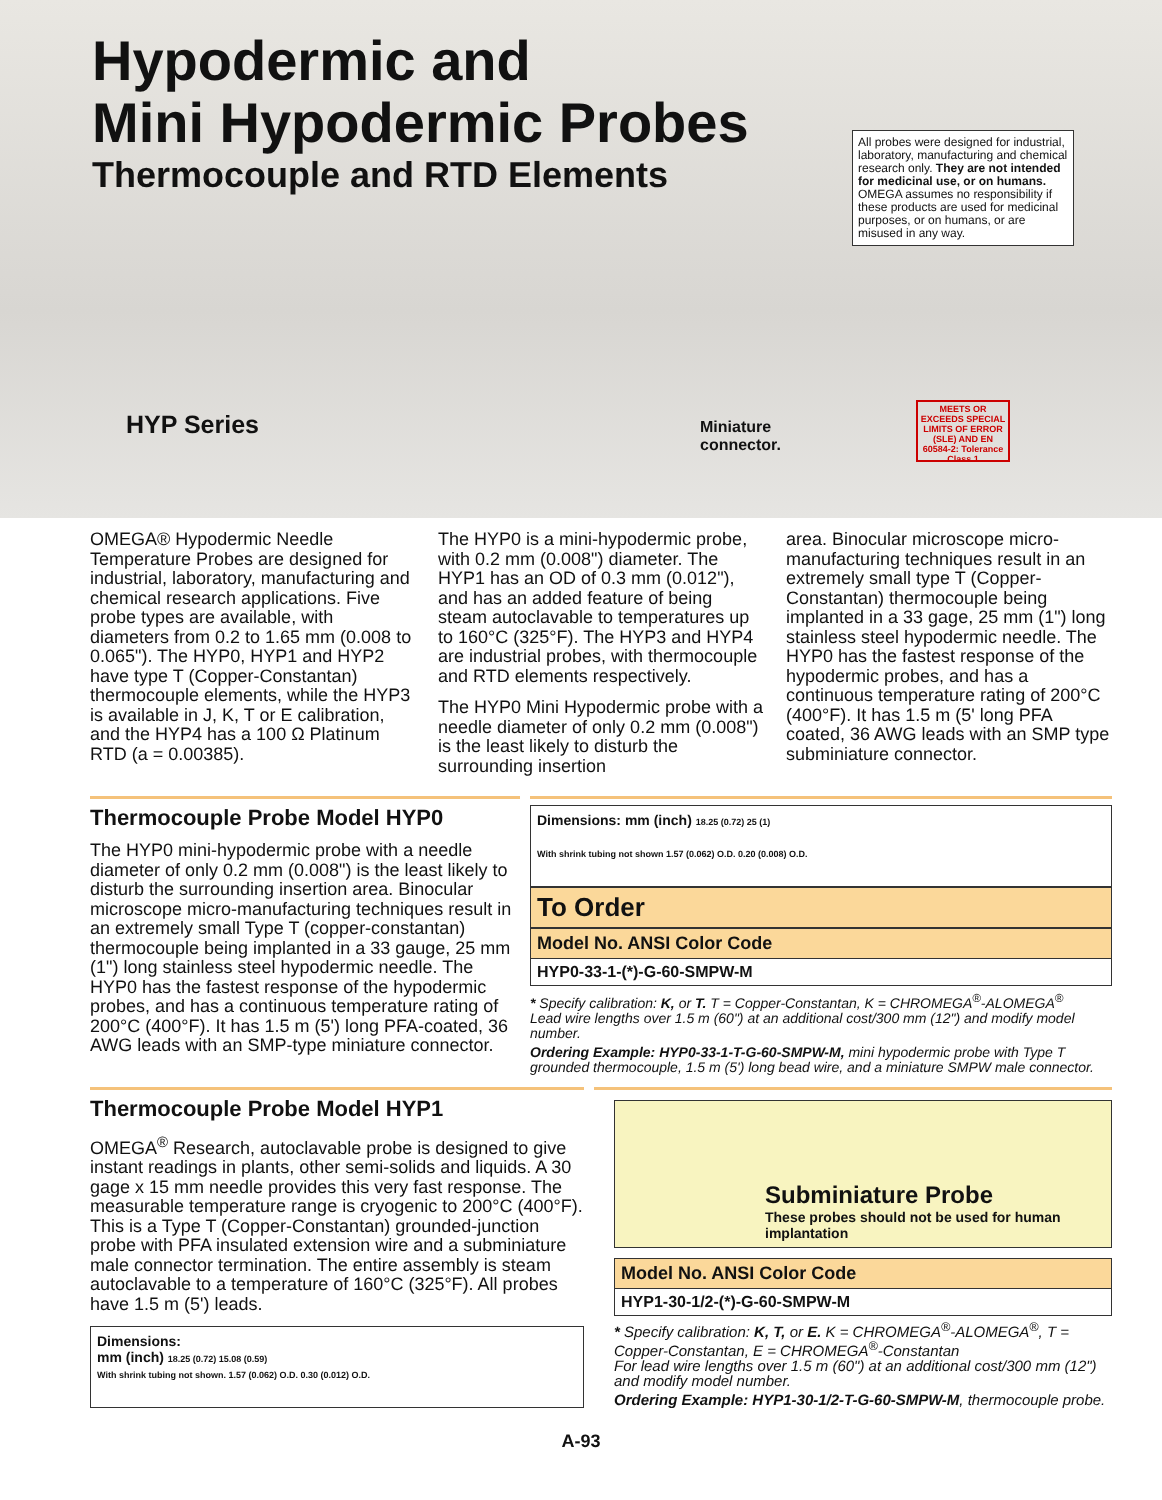Hypodermic and
Mini Hypodermic Probes
Thermocouple and RTD Elements
All probes were designed for industrial, laboratory, manufacturing and chemical research only. They are not intended for medicinal use, or on humans. OMEGA assumes no responsibility if these products are used for medicinal purposes, or on humans, or are misused in any way.
HYP Series
Miniature
connector.
MEETS OR EXCEEDS SPECIAL LIMITS OF ERROR (SLE) AND EN 60584-2: Tolerance Class 1
OMEGA® Hypodermic Needle Temperature Probes are designed for industrial, laboratory, manufacturing and chemical research applications. Five probe types are available, with diameters from 0.2 to 1.65 mm (0.008 to 0.065"). The HYP0, HYP1 and HYP2 have type T (Copper-Constantan) thermocouple elements, while the HYP3 is available in J, K, T or E calibration, and the HYP4 has a 100 Ω Platinum RTD (a = 0.00385).
The HYP0 is a mini-hypodermic probe, with 0.2 mm (0.008") diameter. The HYP1 has an OD of 0.3 mm (0.012"), and has an added feature of being steam autoclavable to temperatures up to 160°C (325°F). The HYP3 and HYP4 are industrial probes, with thermocouple and RTD elements respectively.
The HYP0 Mini Hypodermic probe with a needle diameter of only 0.2 mm (0.008") is the least likely to disturb the surrounding insertion
area. Binocular microscope micro-manufacturing techniques result in an extremely small type T (Copper-Constantan) thermocouple being implanted in a 33 gage, 25 mm (1") long stainless steel hypodermic needle. The HYP0 has the fastest response of the hypodermic probes, and has a continuous temperature rating of 200°C (400°F). It has 1.5 m (5' long PFA coated, 36 AWG leads with an SMP type subminiature connector.
Thermocouple Probe Model HYP0
The HYP0 mini-hypodermic probe with a needle diameter of only 0.2 mm (0.008") is the least likely to disturb the surrounding insertion area. Binocular microscope micro-manufacturing techniques result in an extremely small Type T (copper-constantan) thermocouple being implanted in a 33 gauge, 25 mm (1") long stainless steel hypodermic needle. The HYP0 has the fastest response of the hypodermic probes, and has a continuous temperature rating of 200°C (400°F). It has 1.5 m (5') long PFA-coated, 36 AWG leads with an SMP-type miniature connector.
Dimensions: mm (inch) 18.25 (0.72) 25 (1)
With shrink tubing not shown 1.57 (0.062) O.D. 0.20 (0.008) O.D.
To Order
| Model No. ANSI Color Code |
| --- |
| HYP0-33-1-(*)-G-60-SMPW-M |
* Specify calibration: K, or T. T = Copper-Constantan, K = CHROMEGA<sup>®</sup>-ALOMEGA<sup>®</sup>
Lead wire lengths over 1.5 m (60") at an additional cost/300 mm (12") and modify model number.
Ordering Example: HYP0-33-1-T-G-60-SMPW-M, mini hypodermic probe with Type T grounded thermocouple, 1.5 m (5') long bead wire, and a miniature SMPW male connector.
Thermocouple Probe Model HYP1
OMEGA<sup>®</sup> Research, autoclavable probe is designed to give instant readings in plants, other semi-solids and liquids. A 30 gage x 15 mm needle provides this very fast response. The measurable temperature range is cryogenic to 200°C (400°F). This is a Type T (Copper-Constantan) grounded-junction probe with PFA insulated extension wire and a subminiature male connector termination. The entire assembly is steam autoclavable to a temperature of 160°C (325°F). All probes have 1.5 m (5') leads.
Dimensions:
mm (inch) 18.25 (0.72) 15.08 (0.59)
With shrink tubing not shown. 1.57 (0.062) O.D. 0.30 (0.012) O.D.
Subminiature Probe
These probes should not be used for human implantation
| Model No. ANSI Color Code |
| --- |
| HYP1-30-1/2-(*)-G-60-SMPW-M |
* Specify calibration: K, T, or E. K = CHROMEGA<sup>®</sup>-ALOMEGA<sup>®</sup>, T = Copper-Constantan, E = CHROMEGA<sup>®</sup>-Constantan
For lead wire lengths over 1.5 m (60") at an additional cost/300 mm (12") and modify model number.
Ordering Example: HYP1-30-1/2-T-G-60-SMPW-M, thermocouple probe.
A-93